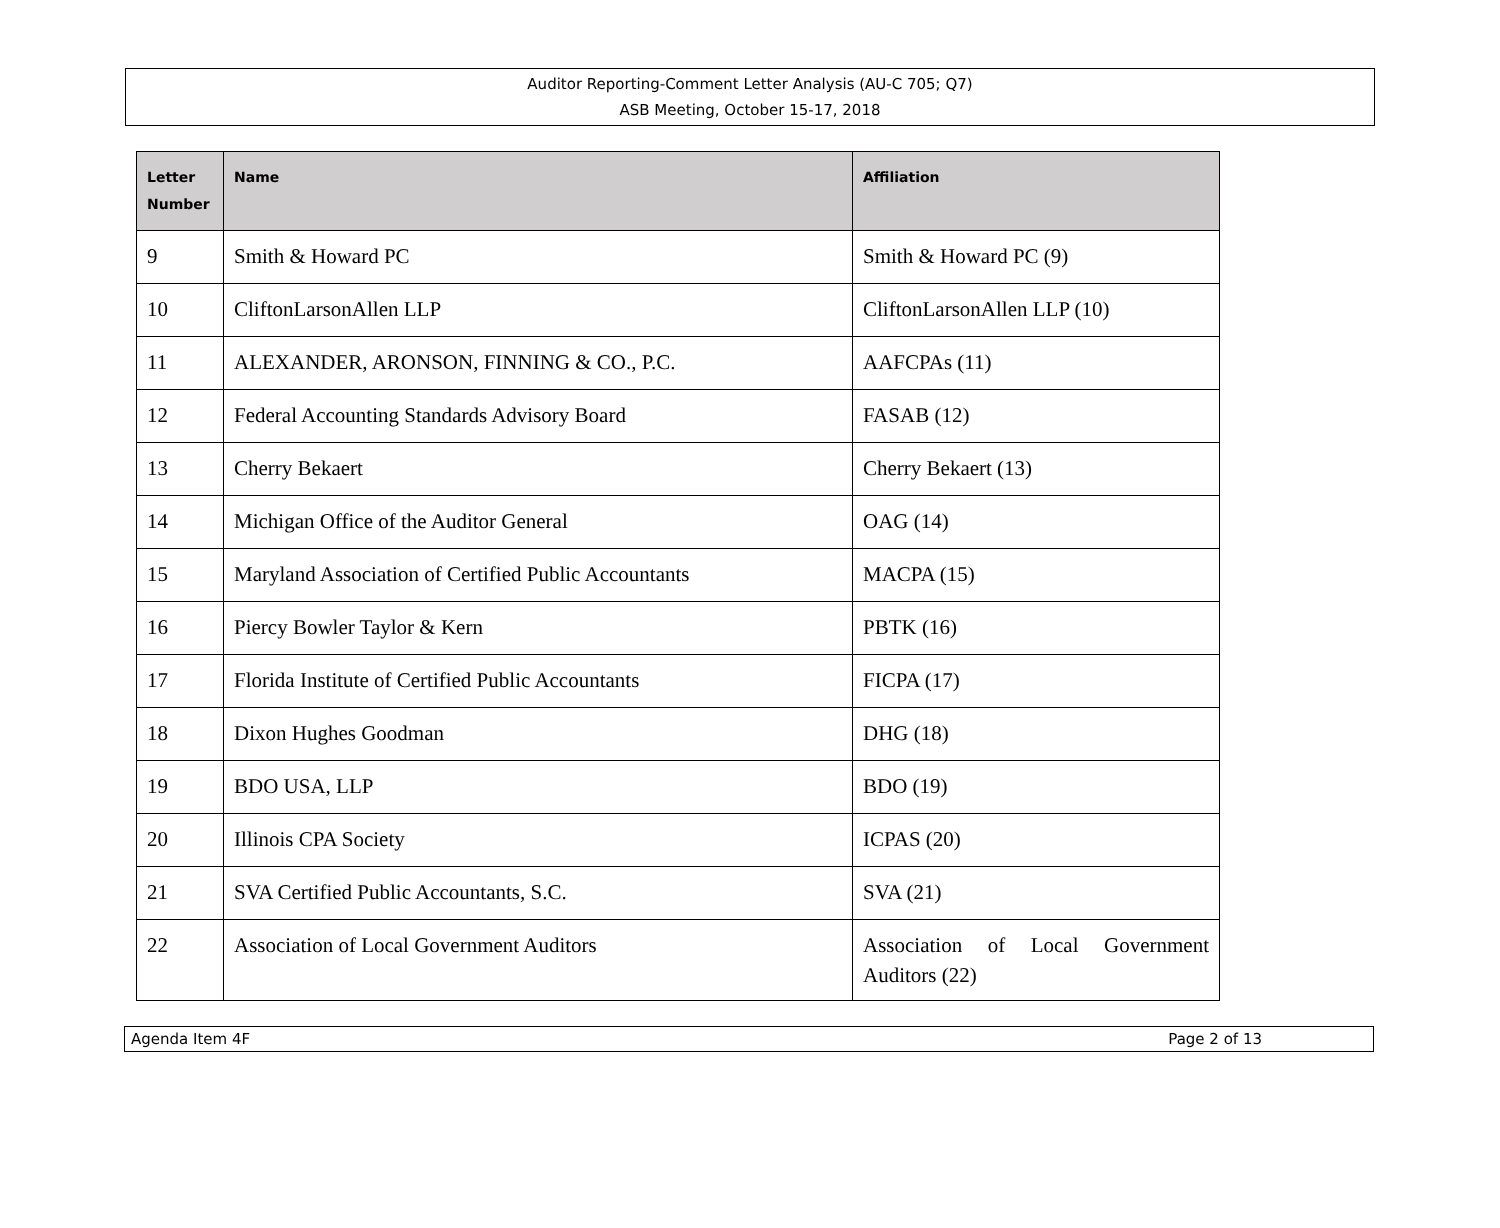Auditor Reporting-Comment Letter Analysis (AU-C 705; Q7)
ASB Meeting, October 15-17, 2018
| Letter Number | Name | Affiliation |
| --- | --- | --- |
| 9 | Smith & Howard PC | Smith & Howard PC (9) |
| 10 | CliftonLarsonAllen LLP | CliftonLarsonAllen LLP (10) |
| 11 | ALEXANDER, ARONSON, FINNING & CO., P.C. | AAFCPAs (11) |
| 12 | Federal Accounting Standards Advisory Board | FASAB (12) |
| 13 | Cherry Bekaert | Cherry Bekaert (13) |
| 14 | Michigan Office of the Auditor General | OAG (14) |
| 15 | Maryland Association of Certified Public Accountants | MACPA (15) |
| 16 | Piercy Bowler Taylor & Kern | PBTK (16) |
| 17 | Florida Institute of Certified Public Accountants | FICPA (17) |
| 18 | Dixon Hughes Goodman | DHG (18) |
| 19 | BDO USA, LLP | BDO (19) |
| 20 | Illinois CPA Society | ICPAS (20) |
| 21 | SVA Certified Public Accountants, S.C. | SVA (21) |
| 22 | Association of Local Government Auditors | Association of Local Government Auditors (22) |
Agenda Item 4F Page 2 of 13